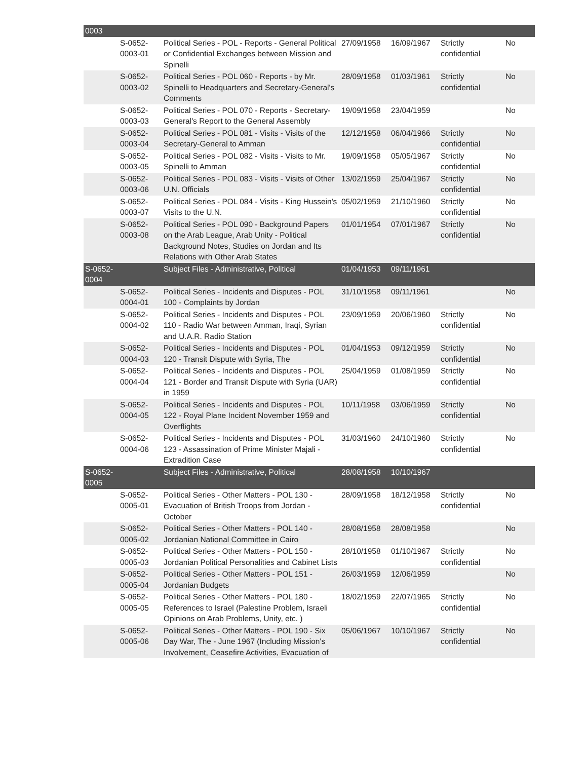| 0003 | | | | | | |
| | S-0652-0003-01 | Political Series - POL - Reports - General Political or Confidential Exchanges between Mission and Spinelli | 27/09/1958 | 16/09/1967 | Strictly confidential | No |
| | S-0652-0003-02 | Political Series - POL 060 - Reports - by Mr. Spinelli to Headquarters and Secretary-General's Comments | 28/09/1958 | 01/03/1961 | Strictly confidential | No |
| | S-0652-0003-03 | Political Series - POL 070 - Reports - Secretary-General's Report to the General Assembly | 19/09/1958 | 23/04/1959 | | No |
| | S-0652-0003-04 | Political Series - POL 081 - Visits - Visits of the Secretary-General to Amman | 12/12/1958 | 06/04/1966 | Strictly confidential | No |
| | S-0652-0003-05 | Political Series - POL 082 - Visits - Visits to Mr. Spinelli to Amman | 19/09/1958 | 05/05/1967 | Strictly confidential | No |
| | S-0652-0003-06 | Political Series - POL 083 - Visits - Visits of Other U.N. Officials | 13/02/1959 | 25/04/1967 | Strictly confidential | No |
| | S-0652-0003-07 | Political Series - POL 084 - Visits - King Hussein's Visits to the U.N. | 05/02/1959 | 21/10/1960 | Strictly confidential | No |
| | S-0652-0003-08 | Political Series - POL 090 - Background Papers on the Arab League, Arab Unity - Political Background Notes, Studies on Jordan and Its Relations with Other Arab States | 01/01/1954 | 07/01/1967 | Strictly confidential | No |
| S-0652-0004 | | Subject Files - Administrative, Political | 01/04/1953 | 09/11/1961 | | |
| | S-0652-0004-01 | Political Series - Incidents and Disputes - POL 100 - Complaints by Jordan | 31/10/1958 | 09/11/1961 | | No |
| | S-0652-0004-02 | Political Series - Incidents and Disputes - POL 110 - Radio War between Amman, Iraqi, Syrian and U.A.R. Radio Station | 23/09/1959 | 20/06/1960 | Strictly confidential | No |
| | S-0652-0004-03 | Political Series - Incidents and Disputes - POL 120 - Transit Dispute with Syria, The | 01/04/1953 | 09/12/1959 | Strictly confidential | No |
| | S-0652-0004-04 | Political Series - Incidents and Disputes - POL 121 - Border and Transit Dispute with Syria (UAR) in 1959 | 25/04/1959 | 01/08/1959 | Strictly confidential | No |
| | S-0652-0004-05 | Political Series - Incidents and Disputes - POL 122 - Royal Plane Incident November 1959 and Overflights | 10/11/1958 | 03/06/1959 | Strictly confidential | No |
| | S-0652-0004-06 | Political Series - Incidents and Disputes - POL 123 - Assassination of Prime Minister Majali - Extradition Case | 31/03/1960 | 24/10/1960 | Strictly confidential | No |
| S-0652-0005 | | Subject Files - Administrative, Political | 28/08/1958 | 10/10/1967 | | |
| | S-0652-0005-01 | Political Series - Other Matters - POL 130 - Evacuation of British Troops from Jordan - October | 28/09/1958 | 18/12/1958 | Strictly confidential | No |
| | S-0652-0005-02 | Political Series - Other Matters - POL 140 - Jordanian National Committee in Cairo | 28/08/1958 | 28/08/1958 | | No |
| | S-0652-0005-03 | Political Series - Other Matters - POL 150 - Jordanian Political Personalities and Cabinet Lists | 28/10/1958 | 01/10/1967 | Strictly confidential | No |
| | S-0652-0005-04 | Political Series - Other Matters - POL 151 - Jordanian Budgets | 26/03/1959 | 12/06/1959 | | No |
| | S-0652-0005-05 | Political Series - Other Matters - POL 180 - References to Israel (Palestine Problem, Israeli Opinions on Arab Problems, Unity, etc. ) | 18/02/1959 | 22/07/1965 | Strictly confidential | No |
| | S-0652-0005-06 | Political Series - Other Matters - POL 190 - Six Day War, The - June 1967 (Including Mission's Involvement, Ceasefire Activities, Evacuation of | 05/06/1967 | 10/10/1967 | Strictly confidential | No |